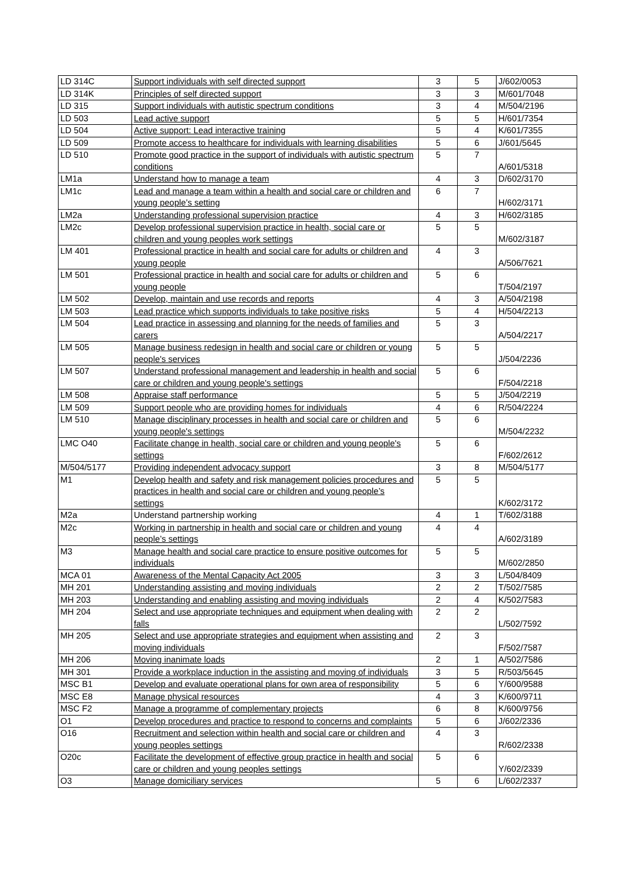| LD 314C | Support individuals with self directed support | 3 | 5 | J/602/0053 |
| LD 314K | Principles of self directed support | 3 | 3 | M/601/7048 |
| LD 315 | Support individuals with autistic spectrum conditions | 3 | 4 | M/504/2196 |
| LD 503 | Lead active support | 5 | 5 | H/601/7354 |
| LD 504 | Active support: Lead interactive training | 5 | 4 | K/601/7355 |
| LD 509 | Promote access to healthcare for individuals with learning disabilities | 5 | 6 | J/601/5645 |
| LD 510 | Promote good practice in the support of individuals with autistic spectrum conditions | 5 | 7 | A/601/5318 |
| LM1a | Understand how to manage a team | 4 | 3 | D/602/3170 |
| LM1c | Lead and manage a team within a health and social care or children and young people’s setting | 6 | 7 | H/602/3171 |
| LM2a | Understanding professional supervision practice | 4 | 3 | H/602/3185 |
| LM2c | Develop professional supervision practice in health, social care or children and young peoples work settings | 5 | 5 | M/602/3187 |
| LM 401 | Professional practice in health and social care for adults or children and young people | 4 | 3 | A/506/7621 |
| LM 501 | Professional practice in health and social care for adults or children and young people | 5 | 6 | T/504/2197 |
| LM 502 | Develop, maintain and use records and reports | 4 | 3 | A/504/2198 |
| LM 503 | Lead practice which supports individuals to take positive risks | 5 | 4 | H/504/2213 |
| LM 504 | Lead practice in assessing and planning for the needs of families and carers | 5 | 3 | A/504/2217 |
| LM 505 | Manage business redesign in health and social care or children or young people's services | 5 | 5 | J/504/2236 |
| LM 507 | Understand professional management and leadership in health and social care or children and young people's settings | 5 | 6 | F/504/2218 |
| LM 508 | Appraise staff performance | 5 | 5 | J/504/2219 |
| LM 509 | Support people who are providing homes for individuals | 4 | 6 | R/504/2224 |
| LM 510 | Manage disciplinary processes in health and social care or children and young people's settings | 5 | 6 | M/504/2232 |
| LMC O40 | Facilitate change in health, social care or children and young people's settings | 5 | 6 | F/602/2612 |
| M/504/5177 | Providing independent advocacy support | 3 | 8 | M/504/5177 |
| M1 | Develop health and safety and risk management policies procedures and practices in health and social care or children and young people’s settings | 5 | 5 | K/602/3172 |
| M2a | Understand partnership working | 4 | 1 | T/602/3188 |
| M2c | Working in partnership in health and social care or children and young people’s settings | 4 | 4 | A/602/3189 |
| M3 | Manage health and social care practice to ensure positive outcomes for individuals | 5 | 5 | M/602/2850 |
| MCA 01 | Awareness of the Mental Capacity Act 2005 | 3 | 3 | L/504/8409 |
| MH 201 | Understanding assisting and moving individuals | 2 | 2 | T/502/7585 |
| MH 203 | Understanding and enabling assisting and moving individuals | 2 | 4 | K/502/7583 |
| MH 204 | Select and use appropriate techniques and equipment when dealing with falls | 2 | 2 | L/502/7592 |
| MH 205 | Select and use appropriate strategies and equipment when assisting and moving individuals | 2 | 3 | F/502/7587 |
| MH 206 | Moving inanimate loads | 2 | 1 | A/502/7586 |
| MH 301 | Provide a workplace induction in the assisting and moving of individuals | 3 | 5 | R/503/5645 |
| MSC B1 | Develop and evaluate operational plans for own area of responsibility | 5 | 6 | Y/600/9588 |
| MSC E8 | Manage physical resources | 4 | 3 | K/600/9711 |
| MSC F2 | Manage a programme of complementary projects | 6 | 8 | K/600/9756 |
| O1 | Develop procedures and practice to respond to concerns and complaints | 5 | 6 | J/602/2336 |
| O16 | Recruitment and selection within health and social care or children and young peoples settings | 4 | 3 | R/602/2338 |
| O20c | Facilitate the development of effective group practice in health and social care or children and young peoples settings | 5 | 6 | Y/602/2339 |
| O3 | Manage domiciliary services | 5 | 6 | L/602/2337 |